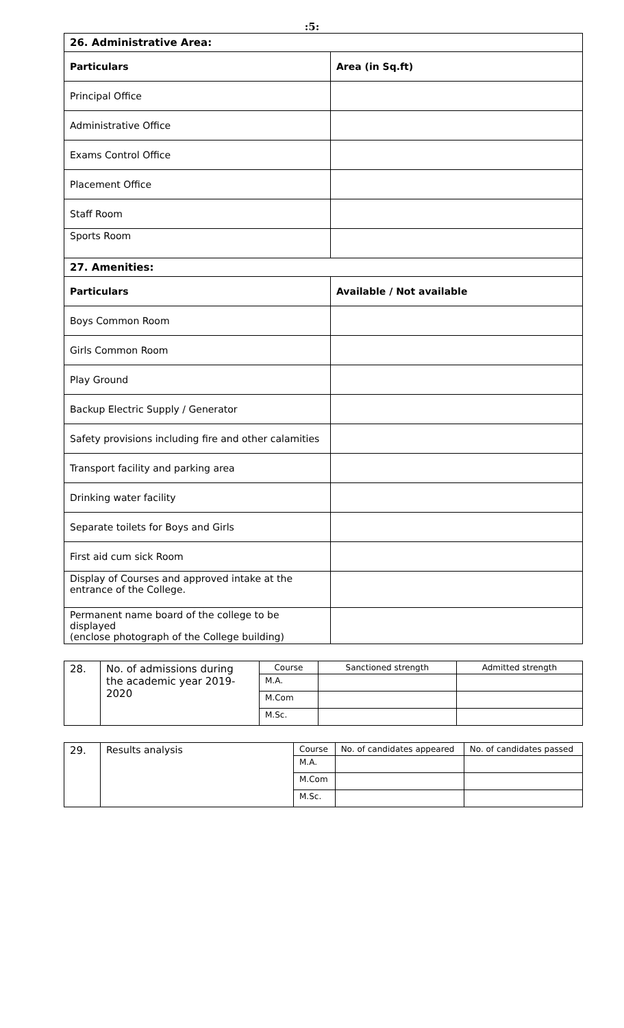:5:
| 26. Administrative Area: | |
| Particulars | Area (in Sq.ft) |
| Principal Office | |
| Administrative Office | |
| Exams Control Office | |
| Placement Office | |
| Staff Room | |
| Sports Room | |
| 27. Amenities: | |
| Particulars | Available / Not available |
| Boys Common Room | |
| Girls Common Room | |
| Play Ground | |
| Backup Electric Supply / Generator | |
| Safety provisions including fire and other calamities | |
| Transport facility and parking area | |
| Drinking water facility | |
| Separate toilets for Boys and Girls | |
| First aid cum sick Room | |
| Display of Courses and approved intake at the entrance of the College. | |
| Permanent name board of the college to be displayed (enclose photograph of the College building) | |
| 28. | No. of admissions during the academic year 2019-2020 | Course | Sanctioned strength | Admitted strength |
| | | M.A. | | |
| | | M.Com | | |
| | | M.Sc. | | |
| 29. | Results analysis | Course | No. of candidates appeared | No. of candidates passed |
| | | M.A. | | |
| | | M.Com | | |
| | | M.Sc. | | |